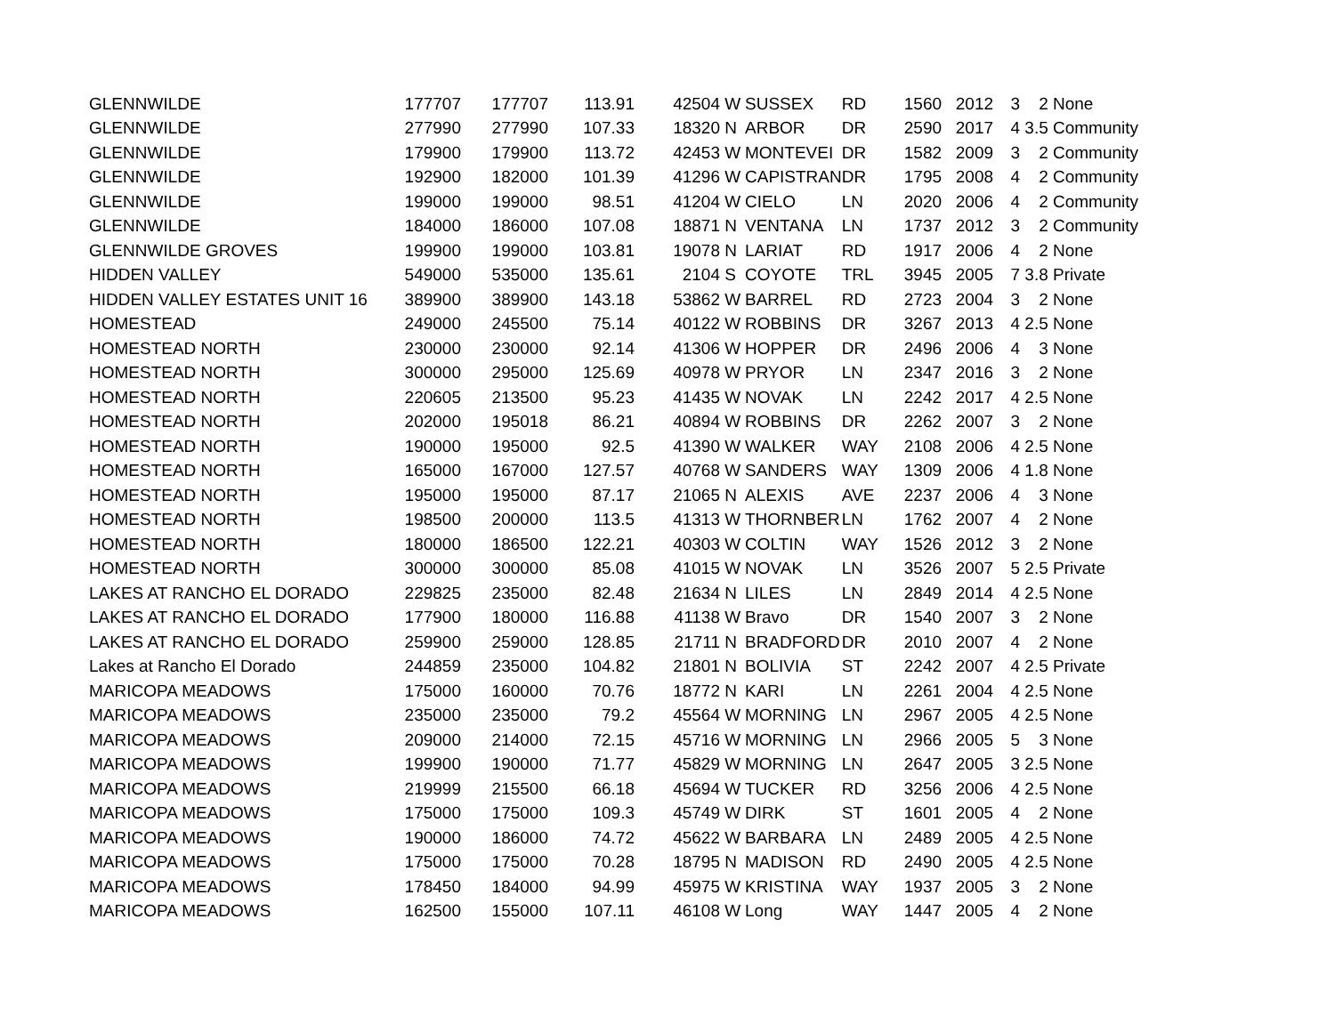| GLENNWILDE | 177707 | 177707 | 113.91 | 42504 | W | SUSSEX | RD | 1560 | 2012 | 3 | 2 None |
| GLENNWILDE | 277990 | 277990 | 107.33 | 18320 | N | ARBOR | DR | 2590 | 2017 | 4 | 3.5 Community |
| GLENNWILDE | 179900 | 179900 | 113.72 | 42453 | W | MONTEVEI | DR | 1582 | 2009 | 3 | 2 Community |
| GLENNWILDE | 192900 | 182000 | 101.39 | 41296 | W | CAPISTRAN | DR | 1795 | 2008 | 4 | 2 Community |
| GLENNWILDE | 199000 | 199000 | 98.51 | 41204 | W | CIELO | LN | 2020 | 2006 | 4 | 2 Community |
| GLENNWILDE | 184000 | 186000 | 107.08 | 18871 | N | VENTANA | LN | 1737 | 2012 | 3 | 2 Community |
| GLENNWILDE GROVES | 199900 | 199000 | 103.81 | 19078 | N | LARIAT | RD | 1917 | 2006 | 4 | 2 None |
| HIDDEN VALLEY | 549000 | 535000 | 135.61 | 2104 | S | COYOTE | TRL | 3945 | 2005 | 7 | 3.8 Private |
| HIDDEN VALLEY ESTATES UNIT 16 | 389900 | 389900 | 143.18 | 53862 | W | BARREL | RD | 2723 | 2004 | 3 | 2 None |
| HOMESTEAD | 249000 | 245500 | 75.14 | 40122 | W | ROBBINS | DR | 3267 | 2013 | 4 | 2.5 None |
| HOMESTEAD NORTH | 230000 | 230000 | 92.14 | 41306 | W | HOPPER | DR | 2496 | 2006 | 4 | 3 None |
| HOMESTEAD NORTH | 300000 | 295000 | 125.69 | 40978 | W | PRYOR | LN | 2347 | 2016 | 3 | 2 None |
| HOMESTEAD NORTH | 220605 | 213500 | 95.23 | 41435 | W | NOVAK | LN | 2242 | 2017 | 4 | 2.5 None |
| HOMESTEAD NORTH | 202000 | 195018 | 86.21 | 40894 | W | ROBBINS | DR | 2262 | 2007 | 3 | 2 None |
| HOMESTEAD NORTH | 190000 | 195000 | 92.5 | 41390 | W | WALKER | WAY | 2108 | 2006 | 4 | 2.5 None |
| HOMESTEAD NORTH | 165000 | 167000 | 127.57 | 40768 | W | SANDERS | WAY | 1309 | 2006 | 4 | 1.8 None |
| HOMESTEAD NORTH | 195000 | 195000 | 87.17 | 21065 | N | ALEXIS | AVE | 2237 | 2006 | 4 | 3 None |
| HOMESTEAD NORTH | 198500 | 200000 | 113.5 | 41313 | W | THORNBER | LN | 1762 | 2007 | 4 | 2 None |
| HOMESTEAD NORTH | 180000 | 186500 | 122.21 | 40303 | W | COLTIN | WAY | 1526 | 2012 | 3 | 2 None |
| HOMESTEAD NORTH | 300000 | 300000 | 85.08 | 41015 | W | NOVAK | LN | 3526 | 2007 | 5 | 2.5 Private |
| LAKES AT RANCHO EL DORADO | 229825 | 235000 | 82.48 | 21634 | N | LILES | LN | 2849 | 2014 | 4 | 2.5 None |
| LAKES AT RANCHO EL DORADO | 177900 | 180000 | 116.88 | 41138 | W | Bravo | DR | 1540 | 2007 | 3 | 2 None |
| LAKES AT RANCHO EL DORADO | 259900 | 259000 | 128.85 | 21711 | N | BRADFORD | DR | 2010 | 2007 | 4 | 2 None |
| Lakes at Rancho El Dorado | 244859 | 235000 | 104.82 | 21801 | N | BOLIVIA | ST | 2242 | 2007 | 4 | 2.5 Private |
| MARICOPA MEADOWS | 175000 | 160000 | 70.76 | 18772 | N | KARI | LN | 2261 | 2004 | 4 | 2.5 None |
| MARICOPA MEADOWS | 235000 | 235000 | 79.2 | 45564 | W | MORNING | LN | 2967 | 2005 | 4 | 2.5 None |
| MARICOPA MEADOWS | 209000 | 214000 | 72.15 | 45716 | W | MORNING | LN | 2966 | 2005 | 5 | 3 None |
| MARICOPA MEADOWS | 199900 | 190000 | 71.77 | 45829 | W | MORNING | LN | 2647 | 2005 | 3 | 2.5 None |
| MARICOPA MEADOWS | 219999 | 215500 | 66.18 | 45694 | W | TUCKER | RD | 3256 | 2006 | 4 | 2.5 None |
| MARICOPA MEADOWS | 175000 | 175000 | 109.3 | 45749 | W | DIRK | ST | 1601 | 2005 | 4 | 2 None |
| MARICOPA MEADOWS | 190000 | 186000 | 74.72 | 45622 | W | BARBARA | LN | 2489 | 2005 | 4 | 2.5 None |
| MARICOPA MEADOWS | 175000 | 175000 | 70.28 | 18795 | N | MADISON | RD | 2490 | 2005 | 4 | 2.5 None |
| MARICOPA MEADOWS | 178450 | 184000 | 94.99 | 45975 | W | KRISTINA | WAY | 1937 | 2005 | 3 | 2 None |
| MARICOPA MEADOWS | 162500 | 155000 | 107.11 | 46108 | W | Long | WAY | 1447 | 2005 | 4 | 2 None |